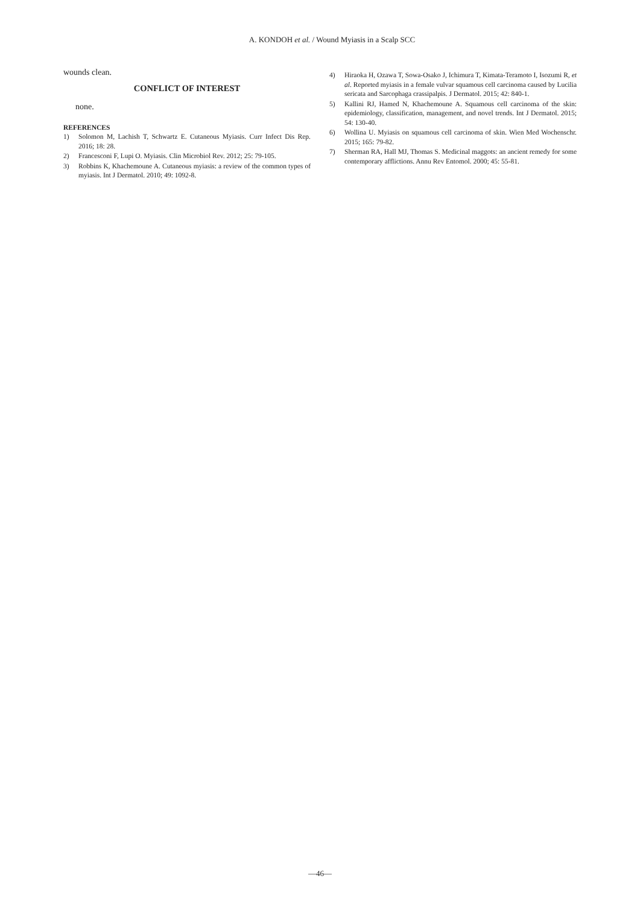A. KONDOH et al. / Wound Myiasis in a Scalp SCC
wounds clean.
CONFLICT OF INTEREST
none.
REFERENCES
1) Solomon M, Lachish T, Schwartz E. Cutaneous Myiasis. Curr Infect Dis Rep. 2016; 18: 28.
2) Francesconi F, Lupi O. Myiasis. Clin Microbiol Rev. 2012; 25: 79-105.
3) Robbins K, Khachemoune A. Cutaneous myiasis: a review of the common types of myiasis. Int J Dermatol. 2010; 49: 1092-8.
4) Hiraoka H, Ozawa T, Sowa-Osako J, Ichimura T, Kimata-Teramoto I, Isozumi R, et al. Reported myiasis in a female vulvar squamous cell carcinoma caused by Lucilia sericata and Sarcophaga crassipalpis. J Dermatol. 2015; 42: 840-1.
5) Kallini RJ, Hamed N, Khachemoune A. Squamous cell carcinoma of the skin: epidemiology, classification, management, and novel trends. Int J Dermatol. 2015; 54: 130-40.
6) Wollina U. Myiasis on squamous cell carcinoma of skin. Wien Med Wochenschr. 2015; 165: 79-82.
7) Sherman RA, Hall MJ, Thomas S. Medicinal maggots: an ancient remedy for some contemporary afflictions. Annu Rev Entomol. 2000; 45: 55-81.
—46—